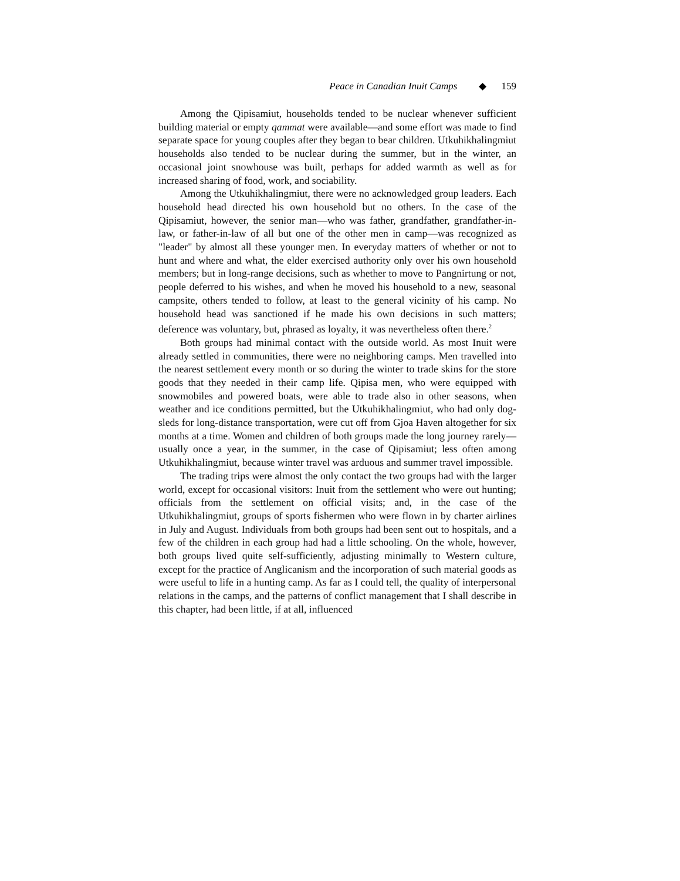Peace in Canadian Inuit Camps ◆ 159
Among the Qipisamiut, households tended to be nuclear whenever sufficient building material or empty qammat were available—and some effort was made to find separate space for young couples after they began to bear children. Utkuhikhalingmiut households also tended to be nuclear during the summer, but in the winter, an occasional joint snowhouse was built, perhaps for added warmth as well as for increased sharing of food, work, and sociability.
Among the Utkuhikhalingmiut, there were no acknowledged group leaders. Each household head directed his own household but no others. In the case of the Qipisamiut, however, the senior man—who was father, grandfather, grandfather-in-law, or father-in-law of all but one of the other men in camp—was recognized as "leader" by almost all these younger men. In everyday matters of whether or not to hunt and where and what, the elder exercised authority only over his own household members; but in long-range decisions, such as whether to move to Pangnirtung or not, people deferred to his wishes, and when he moved his household to a new, seasonal campsite, others tended to follow, at least to the general vicinity of his camp. No household head was sanctioned if he made his own decisions in such matters; deference was voluntary, but, phrased as loyalty, it was nevertheless often there.<sup>2</sup>
Both groups had minimal contact with the outside world. As most Inuit were already settled in communities, there were no neighboring camps. Men travelled into the nearest settlement every month or so during the winter to trade skins for the store goods that they needed in their camp life. Qipisa men, who were equipped with snowmobiles and powered boats, were able to trade also in other seasons, when weather and ice conditions permitted, but the Utkuhikhalingmiut, who had only dog-sleds for long-distance transportation, were cut off from Gjoa Haven altogether for six months at a time. Women and children of both groups made the long journey rarely—usually once a year, in the summer, in the case of Qipisamiut; less often among Utkuhikhalingmiut, because winter travel was arduous and summer travel impossible.
The trading trips were almost the only contact the two groups had with the larger world, except for occasional visitors: Inuit from the settlement who were out hunting; officials from the settlement on official visits; and, in the case of the Utkuhikhalingmiut, groups of sports fishermen who were flown in by charter airlines in July and August. Individuals from both groups had been sent out to hospitals, and a few of the children in each group had had a little schooling. On the whole, however, both groups lived quite self-sufficiently, adjusting minimally to Western culture, except for the practice of Anglicanism and the incorporation of such material goods as were useful to life in a hunting camp. As far as I could tell, the quality of interpersonal relations in the camps, and the patterns of conflict management that I shall describe in this chapter, had been little, if at all, influenced